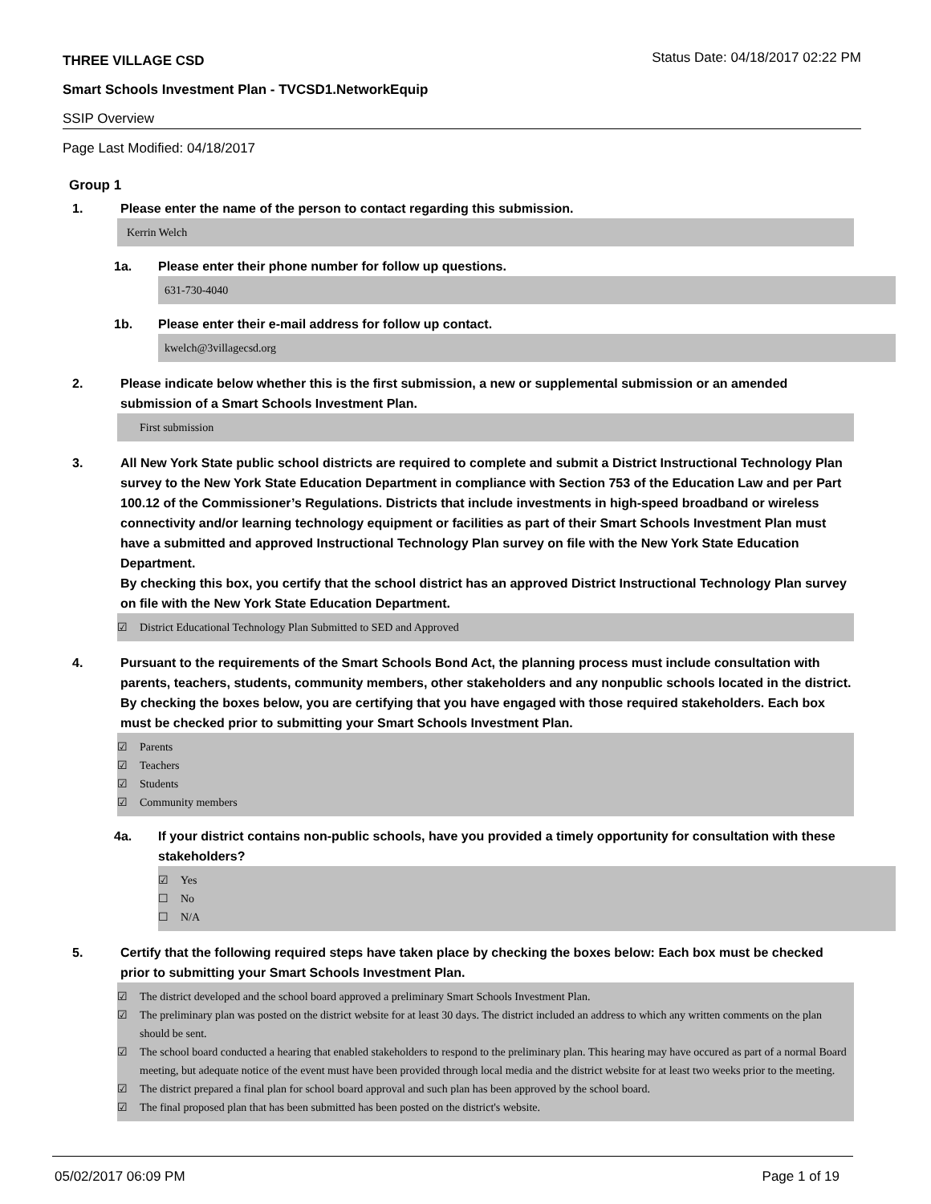THREE VILLAGE CSD
Status Date: 04/18/2017 02:22 PM
Smart Schools Investment Plan - TVCSD1.NetworkEquip
SSIP Overview
Page Last Modified: 04/18/2017
Group 1
1. Please enter the name of the person to contact regarding this submission.
Kerrin Welch
1a. Please enter their phone number for follow up questions.
631-730-4040
1b. Please enter their e-mail address for follow up contact.
kwelch@3villagecsd.org
2. Please indicate below whether this is the first submission, a new or supplemental submission or an amended submission of a Smart Schools Investment Plan.
First submission
3. All New York State public school districts are required to complete and submit a District Instructional Technology Plan survey to the New York State Education Department in compliance with Section 753 of the Education Law and per Part 100.12 of the Commissioner’s Regulations. Districts that include investments in high-speed broadband or wireless connectivity and/or learning technology equipment or facilities as part of their Smart Schools Investment Plan must have a submitted and approved Instructional Technology Plan survey on file with the New York State Education Department.
By checking this box, you certify that the school district has an approved District Instructional Technology Plan survey on file with the New York State Education Department.
☑ District Educational Technology Plan Submitted to SED and Approved
4. Pursuant to the requirements of the Smart Schools Bond Act, the planning process must include consultation with parents, teachers, students, community members, other stakeholders and any nonpublic schools located in the district.
By checking the boxes below, you are certifying that you have engaged with those required stakeholders. Each box must be checked prior to submitting your Smart Schools Investment Plan.
☑ Parents
☑ Teachers
☑ Students
☑ Community members
4a. If your district contains non-public schools, have you provided a timely opportunity for consultation with these stakeholders?
☑ Yes
☐ No
☐ N/A
5. Certify that the following required steps have taken place by checking the boxes below: Each box must be checked prior to submitting your Smart Schools Investment Plan.
☑ The district developed and the school board approved a preliminary Smart Schools Investment Plan.
☑ The preliminary plan was posted on the district website for at least 30 days. The district included an address to which any written comments on the plan should be sent.
☑ The school board conducted a hearing that enabled stakeholders to respond to the preliminary plan. This hearing may have occured as part of a normal Board meeting, but adequate notice of the event must have been provided through local media and the district website for at least two weeks prior to the meeting.
☑ The district prepared a final plan for school board approval and such plan has been approved by the school board.
☑ The final proposed plan that has been submitted has been posted on the district's website.
05/02/2017 06:09 PM Page 1 of 19